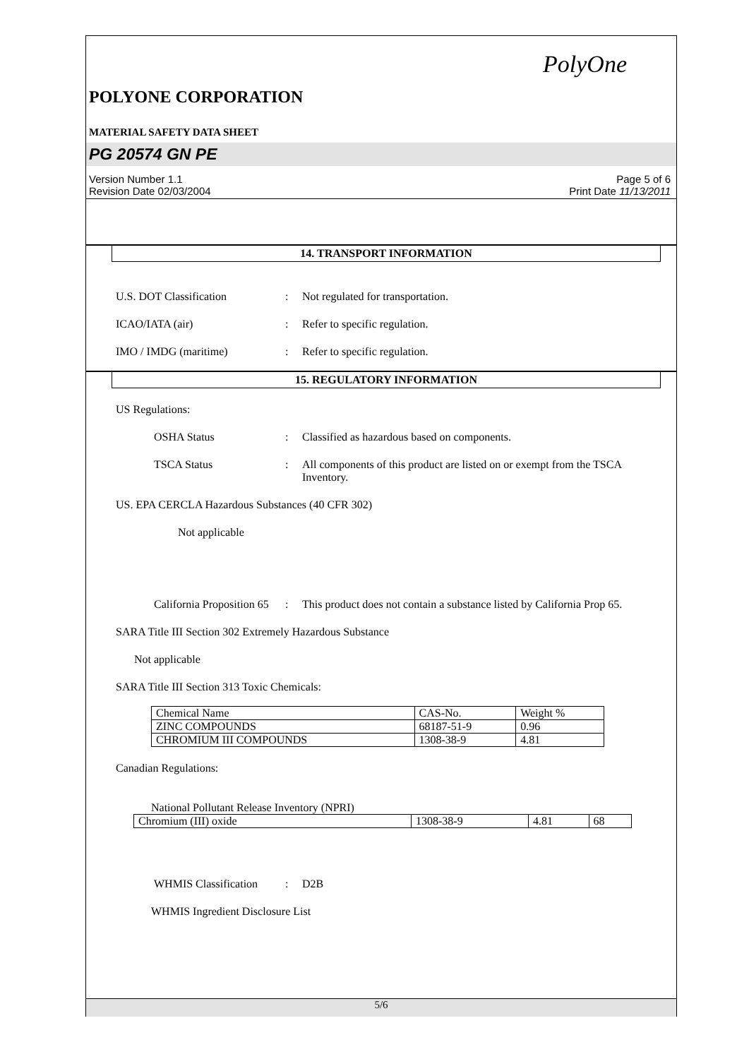PolyOne
POLYONE CORPORATION
MATERIAL SAFETY DATA SHEET
PG 20574 GN PE
Version Number 1.1
Revision Date 02/03/2004
Page 5 of 6
Print Date 11/13/2011
14. TRANSPORT INFORMATION
U.S. DOT Classification : Not regulated for transportation.
ICAO/IATA (air) : Refer to specific regulation.
IMO / IMDG (maritime) : Refer to specific regulation.
15. REGULATORY INFORMATION
US Regulations:
OSHA Status : Classified as hazardous based on components.
TSCA Status : All components of this product are listed on or exempt from the TSCA Inventory.
US. EPA CERCLA Hazardous Substances (40 CFR 302)
Not applicable
California Proposition 65
: This product does not contain a substance listed by California Prop 65.
SARA Title III Section 302 Extremely Hazardous Substance
Not applicable
SARA Title III Section 313 Toxic Chemicals:
| Chemical Name | CAS-No. | Weight % |
| ZINC COMPOUNDS | 68187-51-9 | 0.96 |
| CHROMIUM III COMPOUNDS | 1308-38-9 | 4.81 |
Canadian Regulations:
National Pollutant Release Inventory (NPRI)
| Chromium (III) oxide | 1308-38-9 | 4.81 | 68 |
WHMIS Classification
: D2B
WHMIS Ingredient Disclosure List
5/6